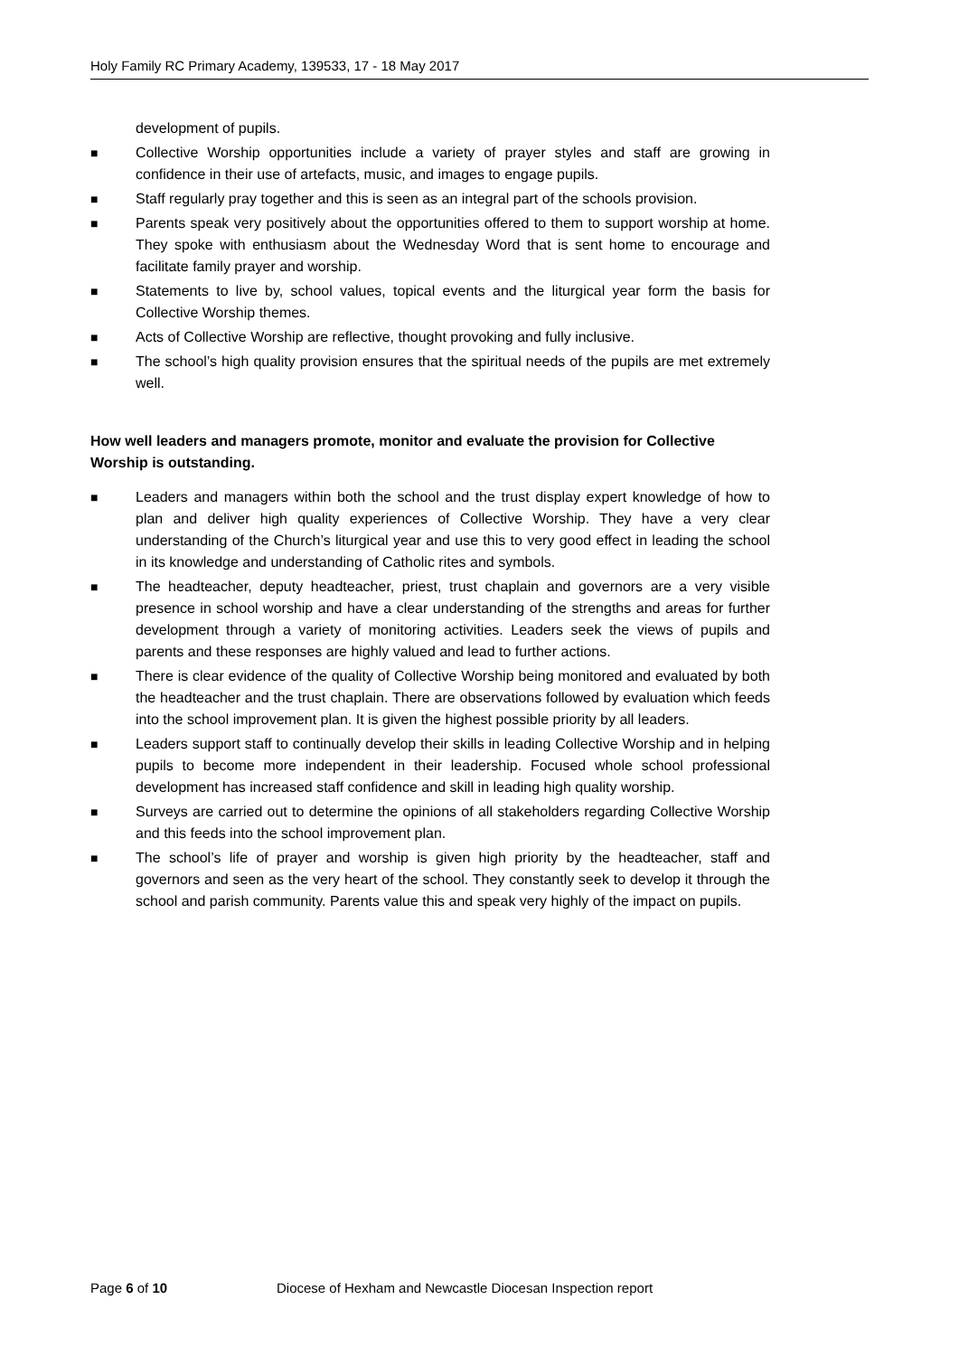Holy Family RC Primary Academy, 139533, 17 - 18 May 2017
development of pupils.
■ Collective Worship opportunities include a variety of prayer styles and staff are growing in confidence in their use of artefacts, music, and images to engage pupils.
■ Staff regularly pray together and this is seen as an integral part of the schools provision.
■ Parents speak very positively about the opportunities offered to them to support worship at home. They spoke with enthusiasm about the Wednesday Word that is sent home to encourage and facilitate family prayer and worship.
■ Statements to live by, school values, topical events and the liturgical year form the basis for Collective Worship themes.
■ Acts of Collective Worship are reflective, thought provoking and fully inclusive.
■ The school’s high quality provision ensures that the spiritual needs of the pupils are met extremely well.
How well leaders and managers promote, monitor and evaluate the provision for Collective Worship is outstanding.
■ Leaders and managers within both the school and the trust display expert knowledge of how to plan and deliver high quality experiences of Collective Worship. They have a very clear understanding of the Church’s liturgical year and use this to very good effect in leading the school in its knowledge and understanding of Catholic rites and symbols.
■ The headteacher, deputy headteacher, priest, trust chaplain and governors are a very visible presence in school worship and have a clear understanding of the strengths and areas for further development through a variety of monitoring activities. Leaders seek the views of pupils and parents and these responses are highly valued and lead to further actions.
■ There is clear evidence of the quality of Collective Worship being monitored and evaluated by both the headteacher and the trust chaplain. There are observations followed by evaluation which feeds into the school improvement plan. It is given the highest possible priority by all leaders.
■ Leaders support staff to continually develop their skills in leading Collective Worship and in helping pupils to become more independent in their leadership. Focused whole school professional development has increased staff confidence and skill in leading high quality worship.
■ Surveys are carried out to determine the opinions of all stakeholders regarding Collective Worship and this feeds into the school improvement plan.
■ The school’s life of prayer and worship is given high priority by the headteacher, staff and governors and seen as the very heart of the school. They constantly seek to develop it through the school and parish community. Parents value this and speak very highly of the impact on pupils.
Page 6 of 10 Diocese of Hexham and Newcastle Diocesan Inspection report